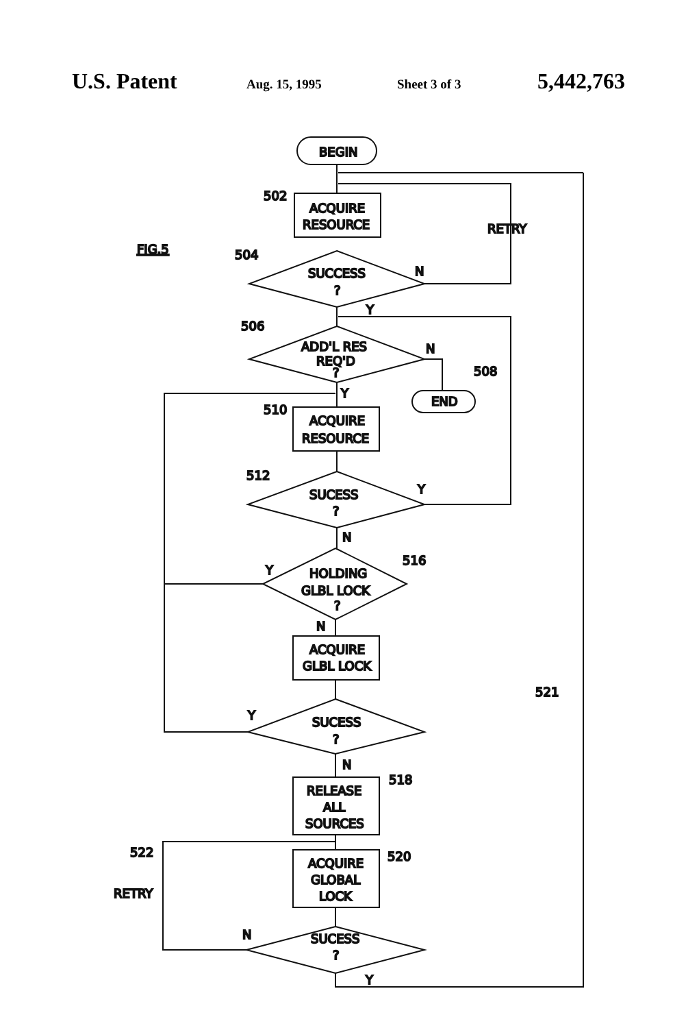U.S. Patent Aug. 15, 1995 Sheet 3 of 3 5,442,763
FIG.5
BEGIN
ACQUIRE
RESOURCE
502
504
SUCCESS
?
RETRY
N
Y
ADD'L RES
REQ'D
?
506
N
END
508
Y
ACQUIRE
RESOURCE
510
512
SUCESS
?
Y
N
HOLDING
GLBL LOCK
?
516
Y
N
ACQUIRE
GLBL LOCK
SUCESS
?
Y
N
RELEASE
ALL
SOURCES
518
ACQUIRE
GLOBAL
LOCK
520
522
RETRY
SUCESS
?
N
Y
521